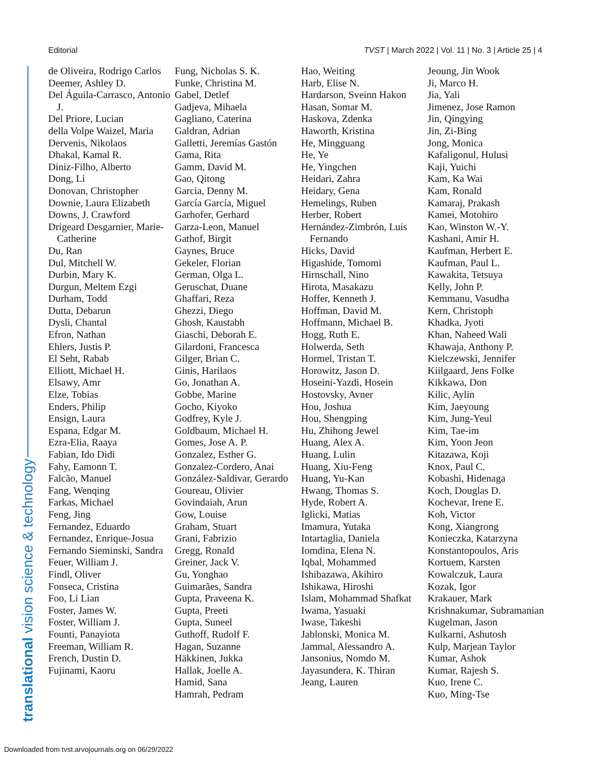Editorial TVST | March 2022 | Vol. 11 | No. 3 | Article 25 | 4
translational vision science & technology
de Oliveira, Rodrigo Carlos
Deemer, Ashley D.
Del Águila-Carrasco, Antonio J.
Del Priore, Lucian
della Volpe Waizel, Maria
Dervenis, Nikolaos
Dhakal, Kamal R.
Diniz-Filho, Alberto
Dong, Li
Donovan, Christopher
Downie, Laura Elizabeth
Downs, J. Crawford
Drigeard Desgarnier, Marie-Catherine
Du, Ran
Dul, Mitchell W.
Durbin, Mary K.
Durgun, Meltem Ezgi
Durham, Todd
Dutta, Debarun
Dysli, Chantal
Efron, Nathan
Ehlers, Justis P.
El Seht, Rabab
Elliott, Michael H.
Elsawy, Amr
Elze, Tobias
Enders, Philip
Ensign, Laura
Espana, Edgar M.
Ezra-Elia, Raaya
Fabian, Ido Didi
Fahy, Eamonn T.
Falcão, Manuel
Fang, Wenqing
Farkas, Michael
Feng, Jing
Fernandez, Eduardo
Fernandez, Enrique-Josua
Fernando Sieminski, Sandra
Feuer, William J.
Findl, Oliver
Fonseca, Cristina
Foo, Li Lian
Foster, James W.
Foster, William J.
Founti, Panayiota
Freeman, William R.
French, Dustin D.
Fujinami, Kaoru
Fung, Nicholas S. K.
Funke, Christina M.
Gabel, Detlef
Gadjeva, Mihaela
Gagliano, Caterina
Galdran, Adrian
Galletti, Jeremías Gastón
Gama, Rita
Gamm, David M.
Gao, Qitong
Garcia, Denny M.
García García, Miguel
Garhofer, Gerhard
Garza-Leon, Manuel
Gathof, Birgit
Gaynes, Bruce
Gekeler, Florian
German, Olga L.
Geruschat, Duane
Ghaffari, Reza
Ghezzi, Diego
Ghosh, Kaustabh
Giaschi, Deborah E.
Gilardoni, Francesca
Gilger, Brian C.
Ginis, Harilaos
Go, Jonathan A.
Gobbe, Marine
Gocho, Kiyoko
Godfrey, Kyle J.
Goldbaum, Michael H.
Gomes, Jose A. P.
Gonzalez, Esther G.
Gonzalez-Cordero, Anai
González-Saldivar, Gerardo
Goureau, Olivier
Govindaiah, Arun
Gow, Louise
Graham, Stuart
Grani, Fabrizio
Gregg, Ronald
Greiner, Jack V.
Gu, Yonghao
Guimarães, Sandra
Gupta, Praveena K.
Gupta, Preeti
Gupta, Suneel
Guthoff, Rudolf F.
Hagan, Suzanne
Häkkinen, Jukka
Hallak, Joelle A.
Hamid, Sana
Hamrah, Pedram
Hao, Weiting
Harb, Elise N.
Hardarson, Sveinn Hakon
Hasan, Somar M.
Haskova, Zdenka
Haworth, Kristina
He, Mingguang
He, Ye
He, Yingchen
Heidari, Zahra
Heidary, Gena
Hemelings, Ruben
Herber, Robert
Hernández-Zimbrón, Luis Fernando
Hicks, David
Higashide, Tomomi
Hirnschall, Nino
Hirota, Masakazu
Hoffer, Kenneth J.
Hoffman, David M.
Hoffmann, Michael B.
Hogg, Ruth E.
Holwerda, Seth
Hormel, Tristan T.
Horowitz, Jason D.
Hoseini-Yazdi, Hosein
Hostovsky, Avner
Hou, Joshua
Hou, Shengping
Hu, Zhihong Jewel
Huang, Alex A.
Huang, Lulin
Huang, Xiu-Feng
Huang, Yu-Kan
Hwang, Thomas S.
Hyde, Robert A.
Iglicki, Matias
Imamura, Yutaka
Intartaglia, Daniela
Iomdina, Elena N.
Iqbal, Mohammed
Ishibazawa, Akihiro
Ishikawa, Hiroshi
Islam, Mohammad Shafkat
Iwama, Yasuaki
Iwase, Takeshi
Jablonski, Monica M.
Jammal, Alessandro A.
Jansonius, Nomdo M.
Jayasundera, K. Thiran
Jeang, Lauren
Jeoung, Jin Wook
Ji, Marco H.
Jia, Yali
Jimenez, Jose Ramon
Jin, Qingying
Jin, Zi-Bing
Jong, Monica
Kafaligonul, Hulusi
Kaji, Yuichi
Kam, Ka Wai
Kam, Ronald
Kamaraj, Prakash
Kamei, Motohiro
Kao, Winston W.-Y.
Kashani, Amir H.
Kaufman, Herbert E.
Kaufman, Paul L.
Kawakita, Tetsuya
Kelly, John P.
Kemmanu, Vasudha
Kern, Christoph
Khadka, Jyoti
Khan, Naheed Wali
Khawaja, Anthony P.
Kielczewski, Jennifer
Kiilgaard, Jens Folke
Kikkawa, Don
Kilic, Aylin
Kim, Jaeyoung
Kim, Jung-Yeul
Kim, Tae-im
Kim, Yoon Jeon
Kitazawa, Koji
Knox, Paul C.
Kobashi, Hidenaga
Koch, Douglas D.
Kochevar, Irene E.
Koh, Victor
Kong, Xiangrong
Konieczka, Katarzyna
Konstantopoulos, Aris
Kortuem, Karsten
Kowalczuk, Laura
Kozak, Igor
Krakauer, Mark
Krishnakumar, Subramanian
Kugelman, Jason
Kulkarni, Ashutosh
Kulp, Marjean Taylor
Kumar, Ashok
Kumar, Rajesh S.
Kuo, Irene C.
Kuo, Ming-Tse
Downloaded from tvst.arvojournals.org on 06/29/2022